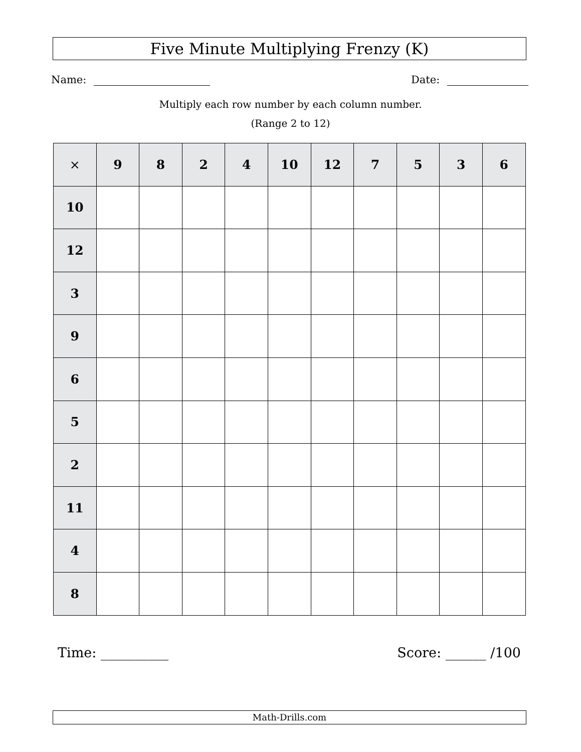Five Minute Multiplying Frenzy (K)
Name: Date:
Multiply each row number by each column number.
(Range 2 to 12)
| × | 9 | 8 | 2 | 4 | 10 | 12 | 7 | 5 | 3 | 6 |
| --- | --- | --- | --- | --- | --- | --- | --- | --- | --- | --- |
| 10 | | | | | | | | | | |
| 12 | | | | | | | | | | |
| 3 | | | | | | | | | | |
| 9 | | | | | | | | | | |
| 6 | | | | | | | | | | |
| 5 | | | | | | | | | | |
| 2 | | | | | | | | | | |
| 11 | | | | | | | | | | |
| 4 | | | | | | | | | | |
| 8 | | | | | | | | | | |
Time: __________ Score: ______ /100
Math-Drills.com